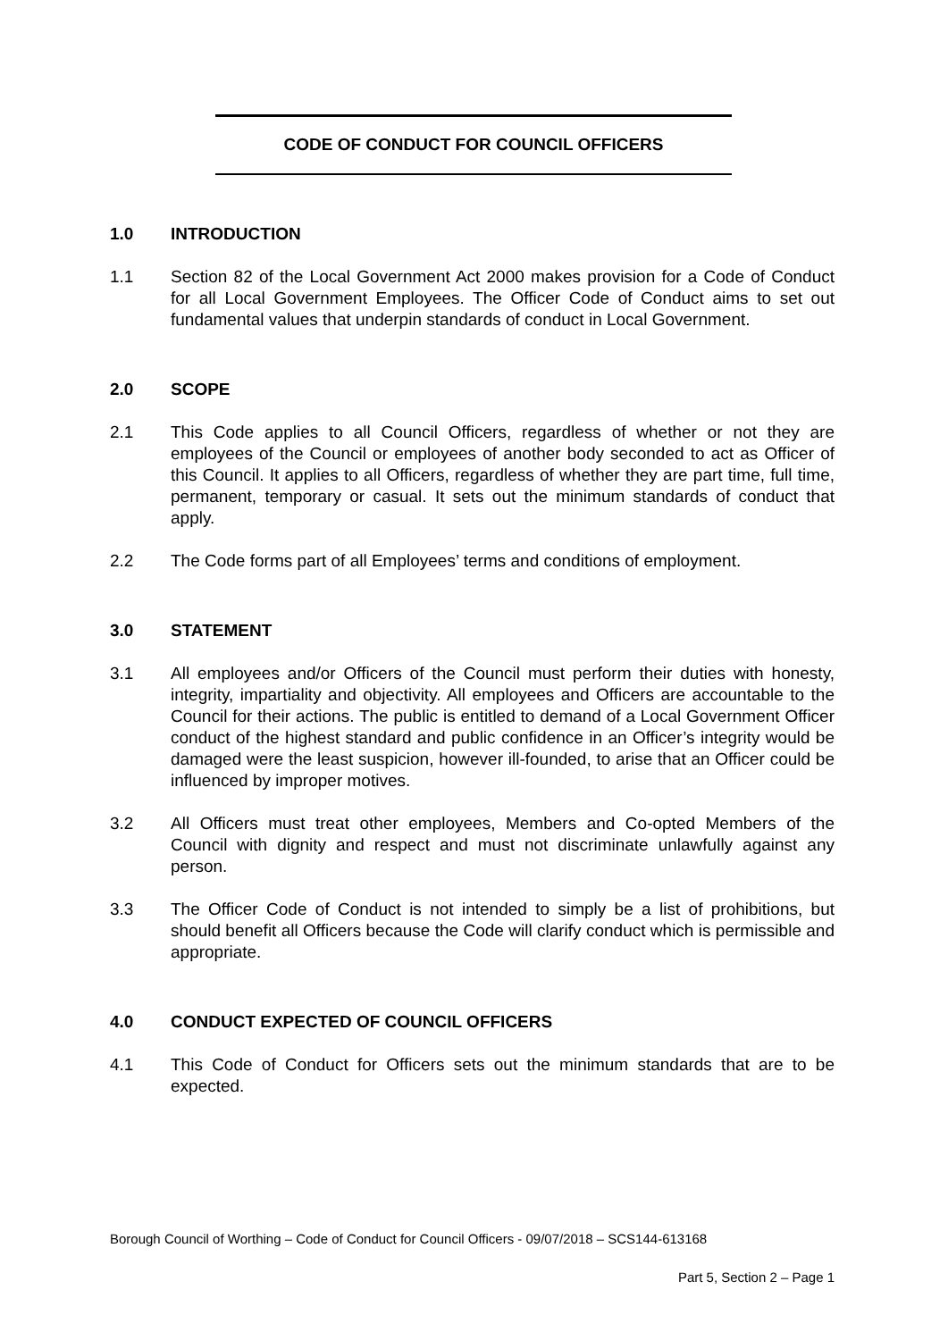CODE OF CONDUCT FOR COUNCIL OFFICERS
1.0 INTRODUCTION
1.1 Section 82 of the Local Government Act 2000 makes provision for a Code of Conduct for all Local Government Employees. The Officer Code of Conduct aims to set out fundamental values that underpin standards of conduct in Local Government.
2.0 SCOPE
2.1 This Code applies to all Council Officers, regardless of whether or not they are employees of the Council or employees of another body seconded to act as Officer of this Council. It applies to all Officers, regardless of whether they are part time, full time, permanent, temporary or casual. It sets out the minimum standards of conduct that apply.
2.2 The Code forms part of all Employees’ terms and conditions of employment.
3.0 STATEMENT
3.1 All employees and/or Officers of the Council must perform their duties with honesty, integrity, impartiality and objectivity. All employees and Officers are accountable to the Council for their actions. The public is entitled to demand of a Local Government Officer conduct of the highest standard and public confidence in an Officer’s integrity would be damaged were the least suspicion, however ill-founded, to arise that an Officer could be influenced by improper motives.
3.2 All Officers must treat other employees, Members and Co-opted Members of the Council with dignity and respect and must not discriminate unlawfully against any person.
3.3 The Officer Code of Conduct is not intended to simply be a list of prohibitions, but should benefit all Officers because the Code will clarify conduct which is permissible and appropriate.
4.0 CONDUCT EXPECTED OF COUNCIL OFFICERS
4.1 This Code of Conduct for Officers sets out the minimum standards that are to be expected.
Borough Council of Worthing – Code of Conduct for Council Officers - 09/07/2018 – SCS144-613168
Part 5, Section 2 – Page 1